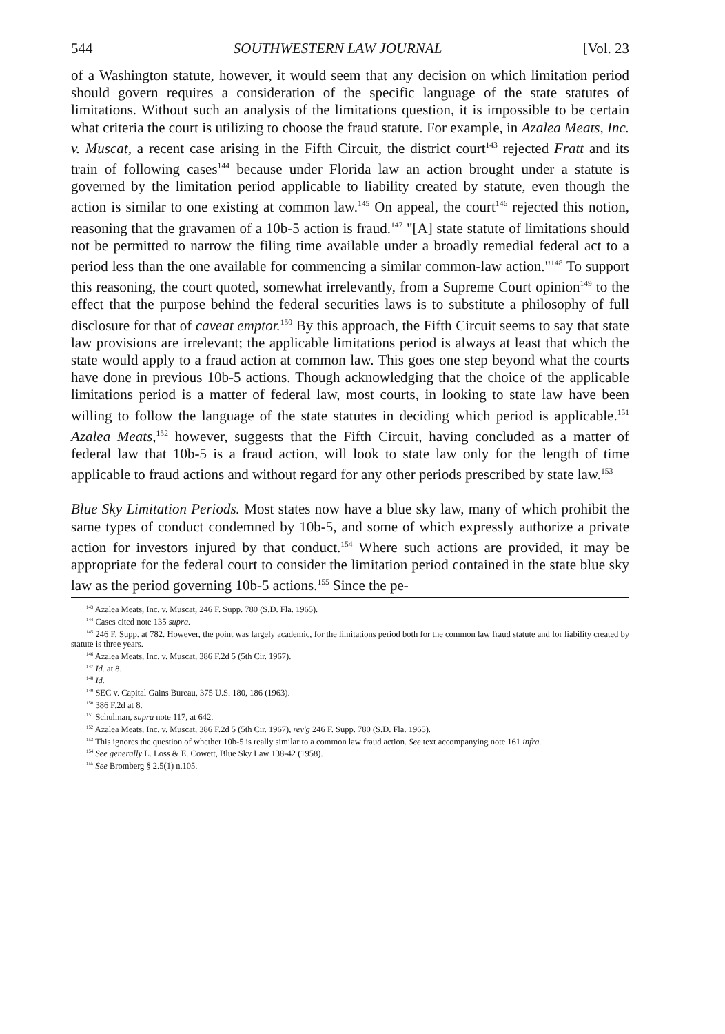544 SOUTHWESTERN LAW JOURNAL [Vol. 23
of a Washington statute, however, it would seem that any decision on which limitation period should govern requires a consideration of the specific language of the state statutes of limitations. Without such an analysis of the limitations question, it is impossible to be certain what criteria the court is utilizing to choose the fraud statute. For example, in Azalea Meats, Inc. v. Muscat, a recent case arising in the Fifth Circuit, the district court<sup>143</sup> rejected Fratt and its train of following cases<sup>144</sup> because under Florida law an action brought under a statute is governed by the limitation period applicable to liability created by statute, even though the action is similar to one existing at common law.<sup>145</sup> On appeal, the court<sup>146</sup> rejected this notion, reasoning that the gravamen of a 10b-5 action is fraud.<sup>147</sup> "[A] state statute of limitations should not be permitted to narrow the filing time available under a broadly remedial federal act to a period less than the one available for commencing a similar common-law action."<sup>148</sup> To support this reasoning, the court quoted, somewhat irrelevantly, from a Supreme Court opinion<sup>149</sup> to the effect that the purpose behind the federal securities laws is to substitute a philosophy of full disclosure for that of caveat emptor.<sup>150</sup> By this approach, the Fifth Circuit seems to say that state law provisions are irrelevant; the applicable limitations period is always at least that which the state would apply to a fraud action at common law. This goes one step beyond what the courts have done in previous 10b-5 actions. Though acknowledging that the choice of the applicable limitations period is a matter of federal law, most courts, in looking to state law have been willing to follow the language of the state statutes in deciding which period is applicable.<sup>151</sup> Azalea Meats,<sup>152</sup> however, suggests that the Fifth Circuit, having concluded as a matter of federal law that 10b-5 is a fraud action, will look to state law only for the length of time applicable to fraud actions and without regard for any other periods prescribed by state law.<sup>153</sup>
Blue Sky Limitation Periods. Most states now have a blue sky law, many of which prohibit the same types of conduct condemned by 10b-5, and some of which expressly authorize a private action for investors injured by that conduct.<sup>154</sup> Where such actions are provided, it may be appropriate for the federal court to consider the limitation period contained in the state blue sky law as the period governing 10b-5 actions.<sup>155</sup> Since the pe-
<sup>143</sup> Azalea Meats, Inc. v. Muscat, 246 F. Supp. 780 (S.D. Fla. 1965).
<sup>144</sup> Cases cited note 135 supra.
<sup>145</sup> 246 F. Supp. at 782. However, the point was largely academic, for the limitations period both for the common law fraud statute and for liability created by statute is three years.
<sup>146</sup> Azalea Meats, Inc. v. Muscat, 386 F.2d 5 (5th Cir. 1967).
<sup>147</sup> Id. at 8.
<sup>148</sup> Id.
<sup>149</sup> SEC v. Capital Gains Bureau, 375 U.S. 180, 186 (1963).
<sup>150</sup> 386 F.2d at 8.
<sup>151</sup> Schulman, supra note 117, at 642.
<sup>152</sup> Azalea Meats, Inc. v. Muscat, 386 F.2d 5 (5th Cir. 1967), rev'g 246 F. Supp. 780 (S.D. Fla. 1965).
<sup>153</sup> This ignores the question of whether 10b-5 is really similar to a common law fraud action. See text accompanying note 161 infra.
<sup>154</sup> See generally L. Loss & E. Cowett, Blue Sky Law 138-42 (1958).
<sup>155</sup> See Bromberg § 2.5(1) n.105.